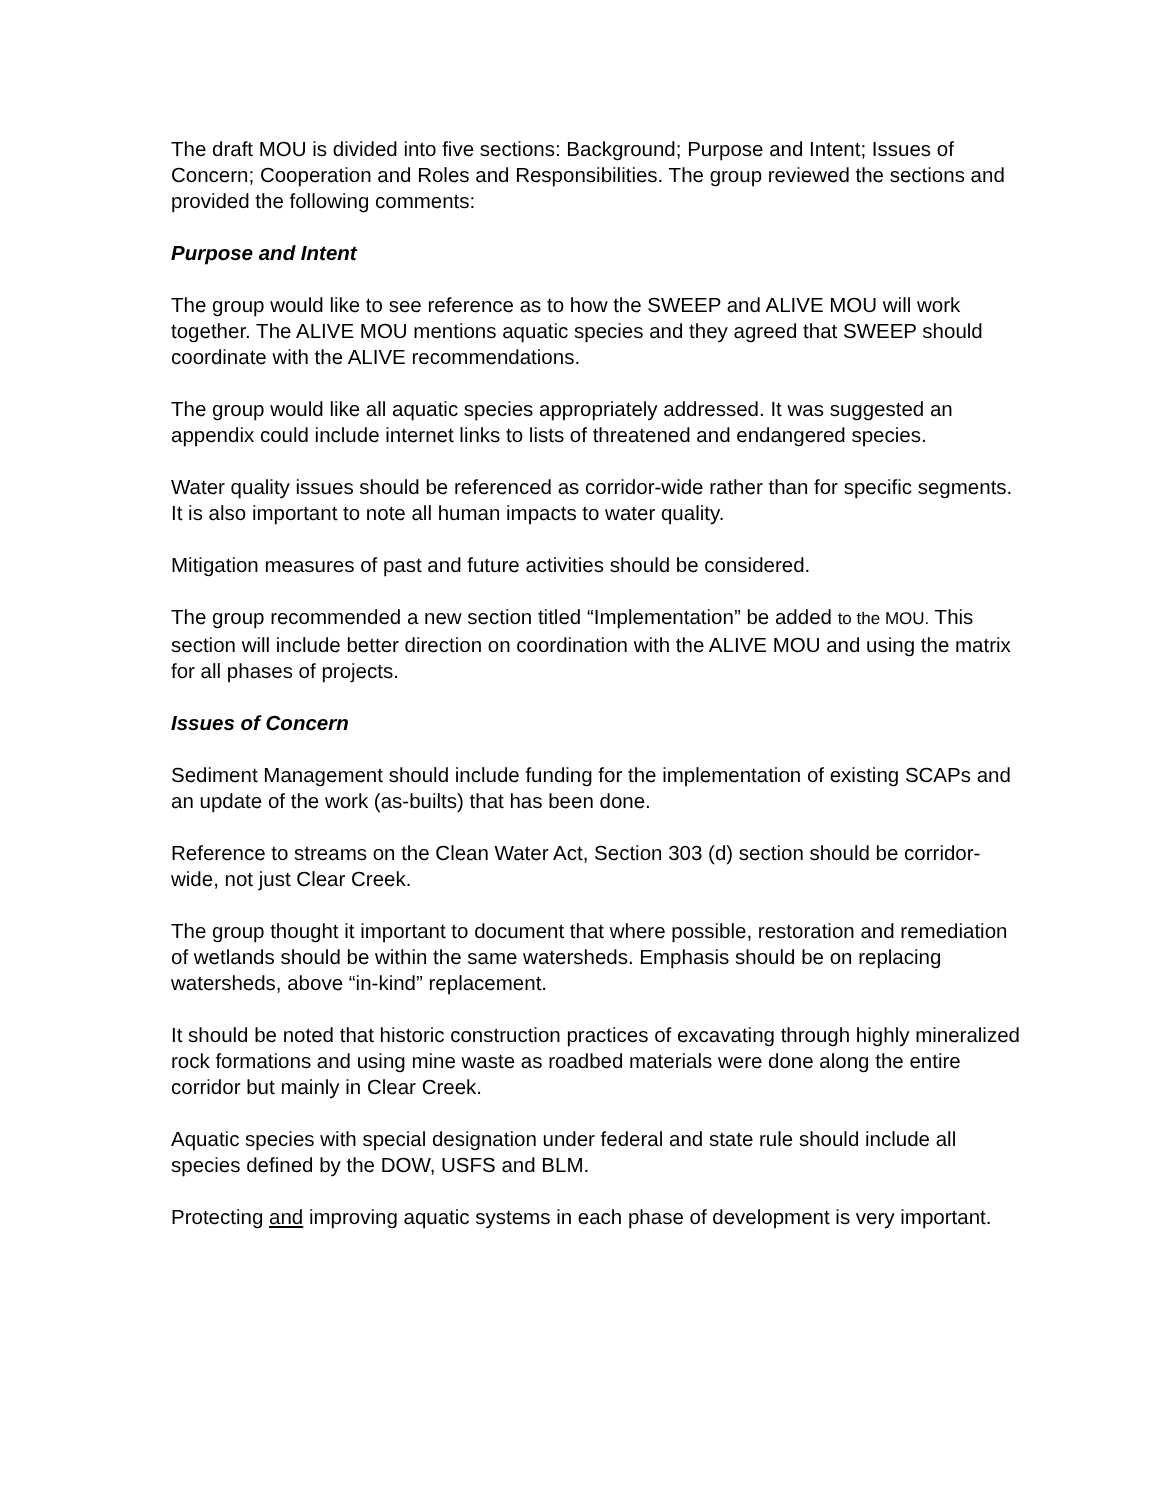The draft MOU is divided into five sections: Background; Purpose and Intent; Issues of Concern; Cooperation and Roles and Responsibilities. The group reviewed the sections and provided the following comments:
Purpose and Intent
The group would like to see reference as to how the SWEEP and ALIVE MOU will work together. The ALIVE MOU mentions aquatic species and they agreed that SWEEP should coordinate with the ALIVE recommendations.
The group would like all aquatic species appropriately addressed. It was suggested an appendix could include internet links to lists of threatened and endangered species.
Water quality issues should be referenced as corridor-wide rather than for specific segments. It is also important to note all human impacts to water quality.
Mitigation measures of past and future activities should be considered.
The group recommended a new section titled “Implementation” be added to the MOU. This section will include better direction on coordination with the ALIVE MOU and using the matrix for all phases of projects.
Issues of Concern
Sediment Management should include funding for the implementation of existing SCAPs and an update of the work (as-builts) that has been done.
Reference to streams on the Clean Water Act, Section 303 (d) section should be corridor-wide, not just Clear Creek.
The group thought it important to document that where possible, restoration and remediation of wetlands should be within the same watersheds. Emphasis should be on replacing watersheds, above “in-kind” replacement.
It should be noted that historic construction practices of excavating through highly mineralized rock formations and using mine waste as roadbed materials were done along the entire corridor but mainly in Clear Creek.
Aquatic species with special designation under federal and state rule should include all species defined by the DOW, USFS and BLM.
Protecting and improving aquatic systems in each phase of development is very important.